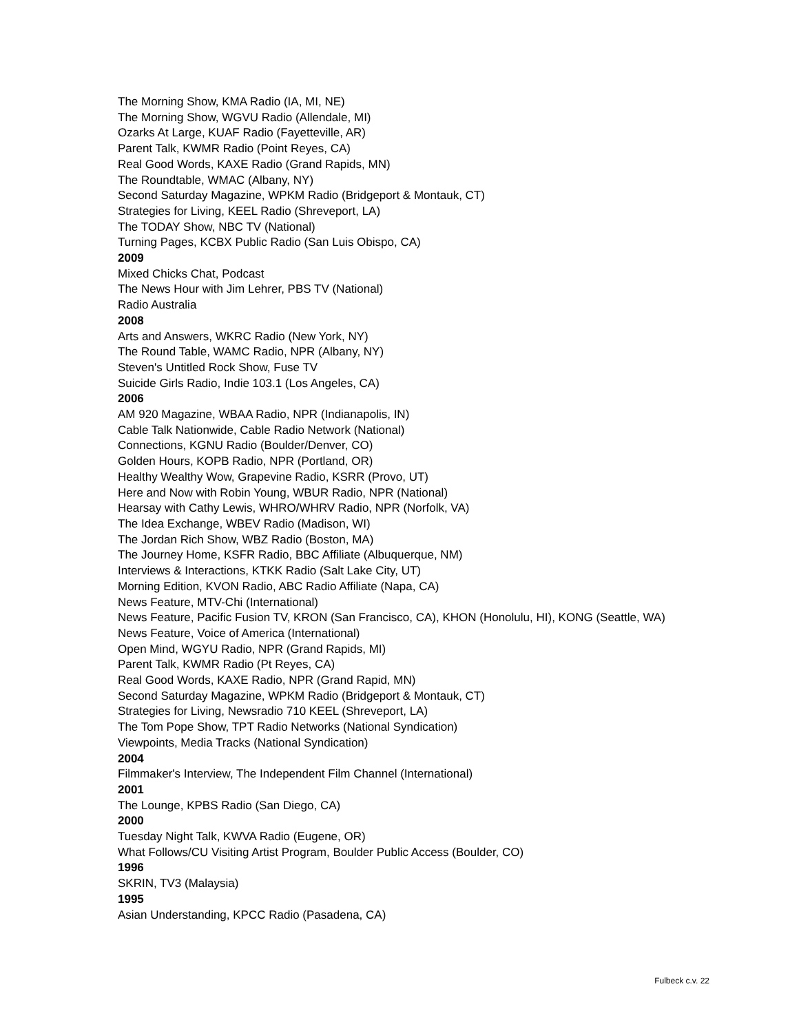The Morning Show, KMA Radio (IA, MI, NE)
The Morning Show, WGVU Radio (Allendale, MI)
Ozarks At Large, KUAF Radio (Fayetteville, AR)
Parent Talk, KWMR Radio (Point Reyes, CA)
Real Good Words, KAXE Radio (Grand Rapids, MN)
The Roundtable, WMAC (Albany, NY)
Second Saturday Magazine, WPKM Radio (Bridgeport & Montauk, CT)
Strategies for Living, KEEL Radio (Shreveport, LA)
The TODAY Show, NBC TV (National)
Turning Pages, KCBX Public Radio (San Luis Obispo, CA)
2009
Mixed Chicks Chat, Podcast
The News Hour with Jim Lehrer, PBS TV (National)
Radio Australia
2008
Arts and Answers, WKRC Radio (New York, NY)
The Round Table, WAMC Radio, NPR (Albany, NY)
Steven's Untitled Rock Show, Fuse TV
Suicide Girls Radio, Indie 103.1 (Los Angeles, CA)
2006
AM 920 Magazine, WBAA Radio, NPR (Indianapolis, IN)
Cable Talk Nationwide, Cable Radio Network (National)
Connections, KGNU Radio (Boulder/Denver, CO)
Golden Hours, KOPB Radio, NPR (Portland, OR)
Healthy Wealthy Wow, Grapevine Radio, KSRR (Provo, UT)
Here and Now with Robin Young, WBUR Radio, NPR (National)
Hearsay with Cathy Lewis, WHRO/WHRV Radio, NPR (Norfolk, VA)
The Idea Exchange, WBEV Radio (Madison, WI)
The Jordan Rich Show, WBZ Radio (Boston, MA)
The Journey Home, KSFR Radio, BBC Affiliate (Albuquerque, NM)
Interviews & Interactions, KTKK Radio (Salt Lake City, UT)
Morning Edition, KVON Radio, ABC Radio Affiliate (Napa, CA)
News Feature, MTV-Chi (International)
News Feature, Pacific Fusion TV, KRON (San Francisco, CA), KHON (Honolulu, HI), KONG (Seattle, WA)
News Feature, Voice of America (International)
Open Mind, WGYU Radio, NPR (Grand Rapids, MI)
Parent Talk, KWMR Radio (Pt Reyes, CA)
Real Good Words, KAXE Radio, NPR (Grand Rapid, MN)
Second Saturday Magazine, WPKM Radio (Bridgeport & Montauk, CT)
Strategies for Living, Newsradio 710 KEEL (Shreveport, LA)
The Tom Pope Show, TPT Radio Networks (National Syndication)
Viewpoints, Media Tracks (National Syndication)
2004
Filmmaker's Interview, The Independent Film Channel (International)
2001
The Lounge, KPBS Radio (San Diego, CA)
2000
Tuesday Night Talk, KWVA Radio (Eugene, OR)
What Follows/CU Visiting Artist Program, Boulder Public Access (Boulder, CO)
1996
SKRIN, TV3 (Malaysia)
1995
Asian Understanding, KPCC Radio (Pasadena, CA)
Fulbeck c.v. 22